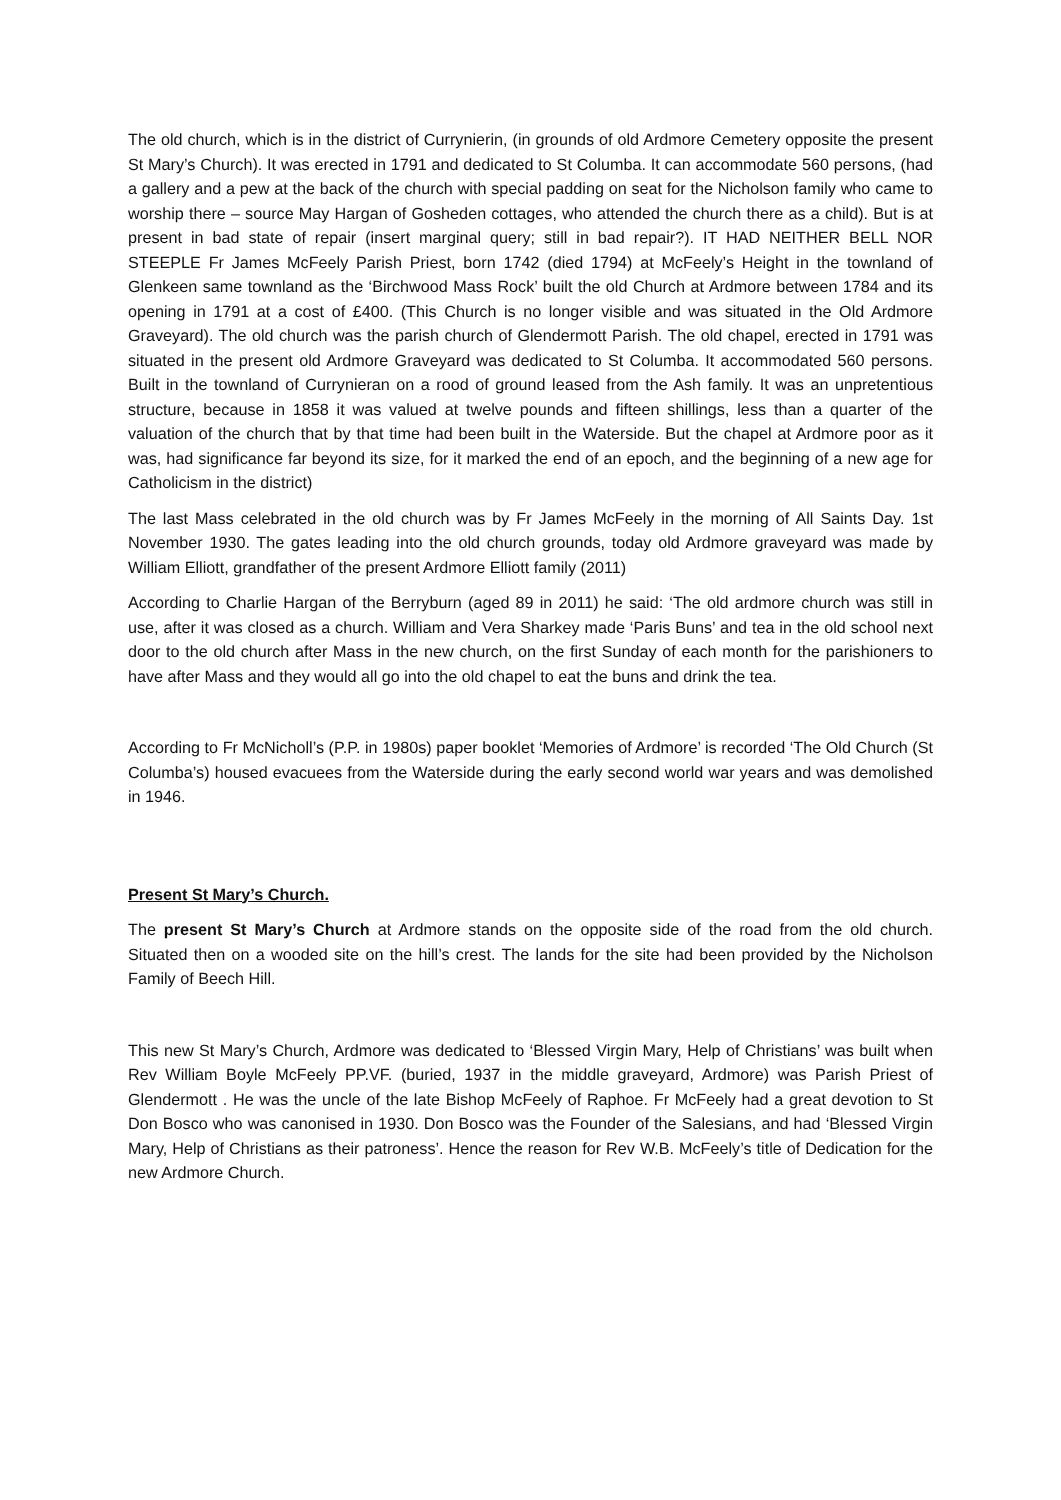The old church, which is in the district of Currynierin, (in grounds of old Ardmore Cemetery opposite the present St Mary’s Church). It was erected in 1791 and dedicated to St Columba. It can accommodate 560 persons, (had a gallery and a pew at the back of the church with special padding on seat for the Nicholson family who came to worship there – source May Hargan of Gosheden cottages, who attended the church there as a child). But is at present in bad state of repair (insert marginal query; still in bad repair?). IT HAD NEITHER BELL NOR STEEPLE Fr James McFeely Parish Priest, born 1742 (died 1794) at McFeely’s Height in the townland of Glenkeen same townland as the ‘Birchwood Mass Rock’ built the old Church at Ardmore between 1784 and its opening in 1791 at a cost of £400. (This Church is no longer visible and was situated in the Old Ardmore Graveyard). The old church was the parish church of Glendermott Parish. The old chapel, erected in 1791 was situated in the present old Ardmore Graveyard was dedicated to St Columba. It accommodated 560 persons. Built in the townland of Currynieran on a rood of ground leased from the Ash family. It was an unpretentious structure, because in 1858 it was valued at twelve pounds and fifteen shillings, less than a quarter of the valuation of the church that by that time had been built in the Waterside. But the chapel at Ardmore poor as it was, had significance far beyond its size, for it marked the end of an epoch, and the beginning of a new age for Catholicism in the district)
The last Mass celebrated in the old church was by Fr James McFeely in the morning of All Saints Day. 1st November 1930. The gates leading into the old church grounds, today old Ardmore graveyard was made by William Elliott, grandfather of the present Ardmore Elliott family (2011)
According to Charlie Hargan of the Berryburn (aged 89 in 2011) he said: ‘The old ardmore church was still in use, after it was closed as a church. William and Vera Sharkey made ‘Paris Buns’ and tea in the old school next door to the old church after Mass in the new church, on the first Sunday of each month for the parishioners to have after Mass and they would all go into the old chapel to eat the buns and drink the tea.
According to Fr McNicholl’s (P.P. in 1980s) paper booklet ‘Memories of Ardmore’ is recorded ‘The Old Church (St Columba’s) housed evacuees from the Waterside during the early second world war years and was demolished in 1946.
Present St Mary’s Church.
The present St Mary’s Church at Ardmore stands on the opposite side of the road from the old church. Situated then on a wooded site on the hill’s crest. The lands for the site had been provided by the Nicholson Family of Beech Hill.
This new St Mary’s Church, Ardmore was dedicated to ‘Blessed Virgin Mary, Help of Christians’ was built when Rev William Boyle McFeely PP.VF. (buried, 1937 in the middle graveyard, Ardmore) was Parish Priest of Glendermott . He was the uncle of the late Bishop McFeely of Raphoe. Fr McFeely had a great devotion to St Don Bosco who was canonised in 1930. Don Bosco was the Founder of the Salesians, and had ‘Blessed Virgin Mary, Help of Christians as their patroness’. Hence the reason for Rev W.B. McFeely’s title of Dedication for the new Ardmore Church.